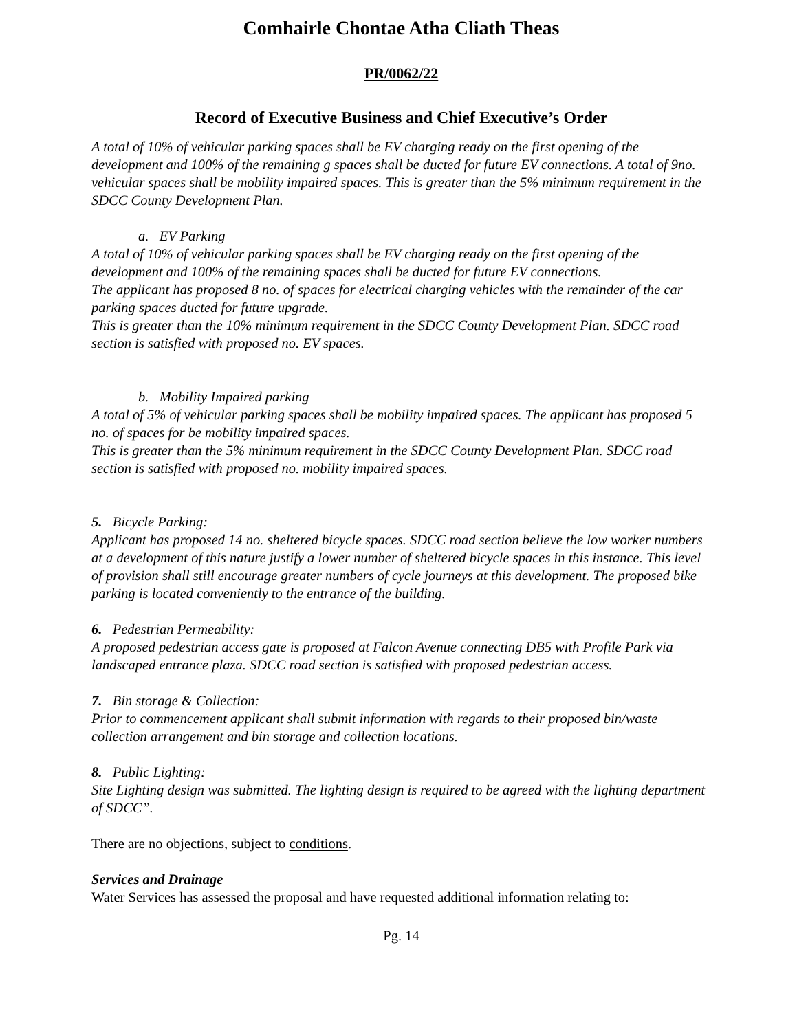Comhairle Chontae Atha Cliath Theas
PR/0062/22
Record of Executive Business and Chief Executive’s Order
A total of 10% of vehicular parking spaces shall be EV charging ready on the first opening of the development and 100% of the remaining g spaces shall be ducted for future EV connections. A total of 9no. vehicular spaces shall be mobility impaired spaces. This is greater than the 5% minimum requirement in the SDCC County Development Plan.
a. EV Parking
A total of 10% of vehicular parking spaces shall be EV charging ready on the first opening of the development and 100% of the remaining spaces shall be ducted for future EV connections.
The applicant has proposed 8 no. of spaces for electrical charging vehicles with the remainder of the car parking spaces ducted for future upgrade.
This is greater than the 10% minimum requirement in the SDCC County Development Plan. SDCC road section is satisfied with proposed no. EV spaces.
b. Mobility Impaired parking
A total of 5% of vehicular parking spaces shall be mobility impaired spaces. The applicant has proposed 5 no. of spaces for be mobility impaired spaces.
This is greater than the 5% minimum requirement in the SDCC County Development Plan. SDCC road section is satisfied with proposed no. mobility impaired spaces.
5. Bicycle Parking:
Applicant has proposed 14 no. sheltered bicycle spaces. SDCC road section believe the low worker numbers at a development of this nature justify a lower number of sheltered bicycle spaces in this instance. This level of provision shall still encourage greater numbers of cycle journeys at this development. The proposed bike parking is located conveniently to the entrance of the building.
6. Pedestrian Permeability:
A proposed pedestrian access gate is proposed at Falcon Avenue connecting DB5 with Profile Park via landscaped entrance plaza. SDCC road section is satisfied with proposed pedestrian access.
7. Bin storage & Collection:
Prior to commencement applicant shall submit information with regards to their proposed bin/waste collection arrangement and bin storage and collection locations.
8. Public Lighting:
Site Lighting design was submitted. The lighting design is required to be agreed with the lighting department of SDCC”.
There are no objections, subject to conditions.
Services and Drainage
Water Services has assessed the proposal and have requested additional information relating to:
Pg. 14